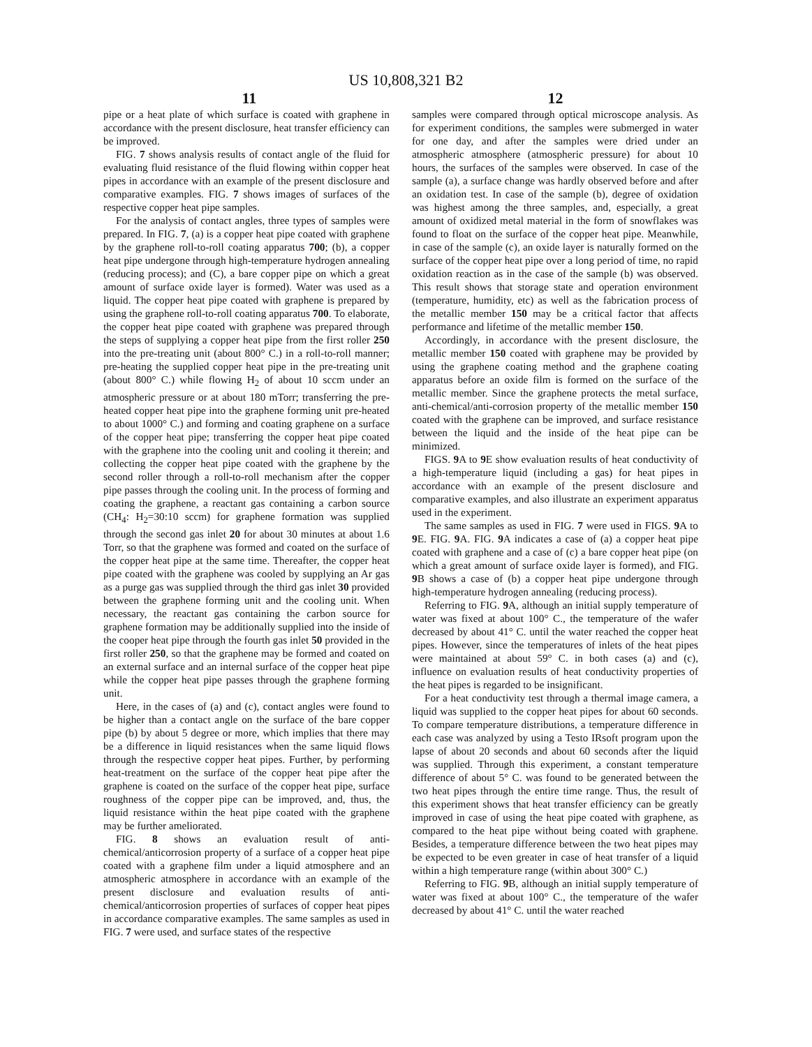US 10,808,321 B2
11 12
pipe or a heat plate of which surface is coated with graphene in accordance with the present disclosure, heat transfer efficiency can be improved.
FIG. 7 shows analysis results of contact angle of the fluid for evaluating fluid resistance of the fluid flowing within copper heat pipes in accordance with an example of the present disclosure and comparative examples. FIG. 7 shows images of surfaces of the respective copper heat pipe samples.
For the analysis of contact angles, three types of samples were prepared. In FIG. 7, (a) is a copper heat pipe coated with graphene by the graphene roll-to-roll coating apparatus 700; (b), a copper heat pipe undergone through high-temperature hydrogen annealing (reducing process); and (C), a bare copper pipe on which a great amount of surface oxide layer is formed). Water was used as a liquid. The copper heat pipe coated with graphene is prepared by using the graphene roll-to-roll coating apparatus 700. To elaborate, the copper heat pipe coated with graphene was prepared through the steps of supplying a copper heat pipe from the first roller 250 into the pre-treating unit (about 800° C.) in a roll-to-roll manner; pre-heating the supplied copper heat pipe in the pre-treating unit (about 800° C.) while flowing H<sub>2</sub> of about 10 sccm under an atmospheric pressure or at about 180 mTorr; transferring the pre-heated copper heat pipe into the graphene forming unit pre-heated to about 1000° C.) and forming and coating graphene on a surface of the copper heat pipe; transferring the copper heat pipe coated with the graphene into the cooling unit and cooling it therein; and collecting the copper heat pipe coated with the graphene by the second roller through a roll-to-roll mechanism after the copper pipe passes through the cooling unit. In the process of forming and coating the graphene, a reactant gas containing a carbon source (CH<sub>4</sub>: H<sub>2</sub>=30:10 sccm) for graphene formation was supplied through the second gas inlet 20 for about 30 minutes at about 1.6 Torr, so that the graphene was formed and coated on the surface of the copper heat pipe at the same time. Thereafter, the copper heat pipe coated with the graphene was cooled by supplying an Ar gas as a purge gas was supplied through the third gas inlet 30 provided between the graphene forming unit and the cooling unit. When necessary, the reactant gas containing the carbon source for graphene formation may be additionally supplied into the inside of the cooper heat pipe through the fourth gas inlet 50 provided in the first roller 250, so that the graphene may be formed and coated on an external surface and an internal surface of the copper heat pipe while the copper heat pipe passes through the graphene forming unit.
Here, in the cases of (a) and (c), contact angles were found to be higher than a contact angle on the surface of the bare copper pipe (b) by about 5 degree or more, which implies that there may be a difference in liquid resistances when the same liquid flows through the respective copper heat pipes. Further, by performing heat-treatment on the surface of the copper heat pipe after the graphene is coated on the surface of the copper heat pipe, surface roughness of the copper pipe can be improved, and, thus, the liquid resistance within the heat pipe coated with the graphene may be further ameliorated.
FIG. 8 shows an evaluation result of anti-chemical/anticorrosion property of a surface of a copper heat pipe coated with a graphene film under a liquid atmosphere and an atmospheric atmosphere in accordance with an example of the present disclosure and evaluation results of anti-chemical/anticorrosion properties of surfaces of copper heat pipes in accordance comparative examples. The same samples as used in FIG. 7 were used, and surface states of the respective
samples were compared through optical microscope analysis. As for experiment conditions, the samples were submerged in water for one day, and after the samples were dried under an atmospheric atmosphere (atmospheric pressure) for about 10 hours, the surfaces of the samples were observed. In case of the sample (a), a surface change was hardly observed before and after an oxidation test. In case of the sample (b), degree of oxidation was highest among the three samples, and, especially, a great amount of oxidized metal material in the form of snowflakes was found to float on the surface of the copper heat pipe. Meanwhile, in case of the sample (c), an oxide layer is naturally formed on the surface of the copper heat pipe over a long period of time, no rapid oxidation reaction as in the case of the sample (b) was observed. This result shows that storage state and operation environment (temperature, humidity, etc) as well as the fabrication process of the metallic member 150 may be a critical factor that affects performance and lifetime of the metallic member 150.
Accordingly, in accordance with the present disclosure, the metallic member 150 coated with graphene may be provided by using the graphene coating method and the graphene coating apparatus before an oxide film is formed on the surface of the metallic member. Since the graphene protects the metal surface, anti-chemical/anti-corrosion property of the metallic member 150 coated with the graphene can be improved, and surface resistance between the liquid and the inside of the heat pipe can be minimized.
FIGS. 9 A to 9 E show evaluation results of heat conductivity of a high-temperature liquid (including a gas) for heat pipes in accordance with an example of the present disclosure and comparative examples, and also illustrate an experiment apparatus used in the experiment.
The same samples as used in FIG. 7 were used in FIGS. 9 A to 9 E. FIG. 9 A. FIG. 9 A indicates a case of (a) a copper heat pipe coated with graphene and a case of (c) a bare copper heat pipe (on which a great amount of surface oxide layer is formed), and FIG. 9 B shows a case of (b) a copper heat pipe undergone through high-temperature hydrogen annealing (reducing process).
Referring to FIG. 9 A, although an initial supply temperature of water was fixed at about 100° C., the temperature of the wafer decreased by about 41° C. until the water reached the copper heat pipes. However, since the temperatures of inlets of the heat pipes were maintained at about 59° C. in both cases (a) and (c), influence on evaluation results of heat conductivity properties of the heat pipes is regarded to be insignificant.
For a heat conductivity test through a thermal image camera, a liquid was supplied to the copper heat pipes for about 60 seconds. To compare temperature distributions, a temperature difference in each case was analyzed by using a Testo IRsoft program upon the lapse of about 20 seconds and about 60 seconds after the liquid was supplied. Through this experiment, a constant temperature difference of about 5° C. was found to be generated between the two heat pipes through the entire time range. Thus, the result of this experiment shows that heat transfer efficiency can be greatly improved in case of using the heat pipe coated with graphene, as compared to the heat pipe without being coated with graphene. Besides, a temperature difference between the two heat pipes may be expected to be even greater in case of heat transfer of a liquid within a high temperature range (within about 300° C.)
Referring to FIG. 9 B, although an initial supply temperature of water was fixed at about 100° C., the temperature of the wafer decreased by about 41° C. until the water reached